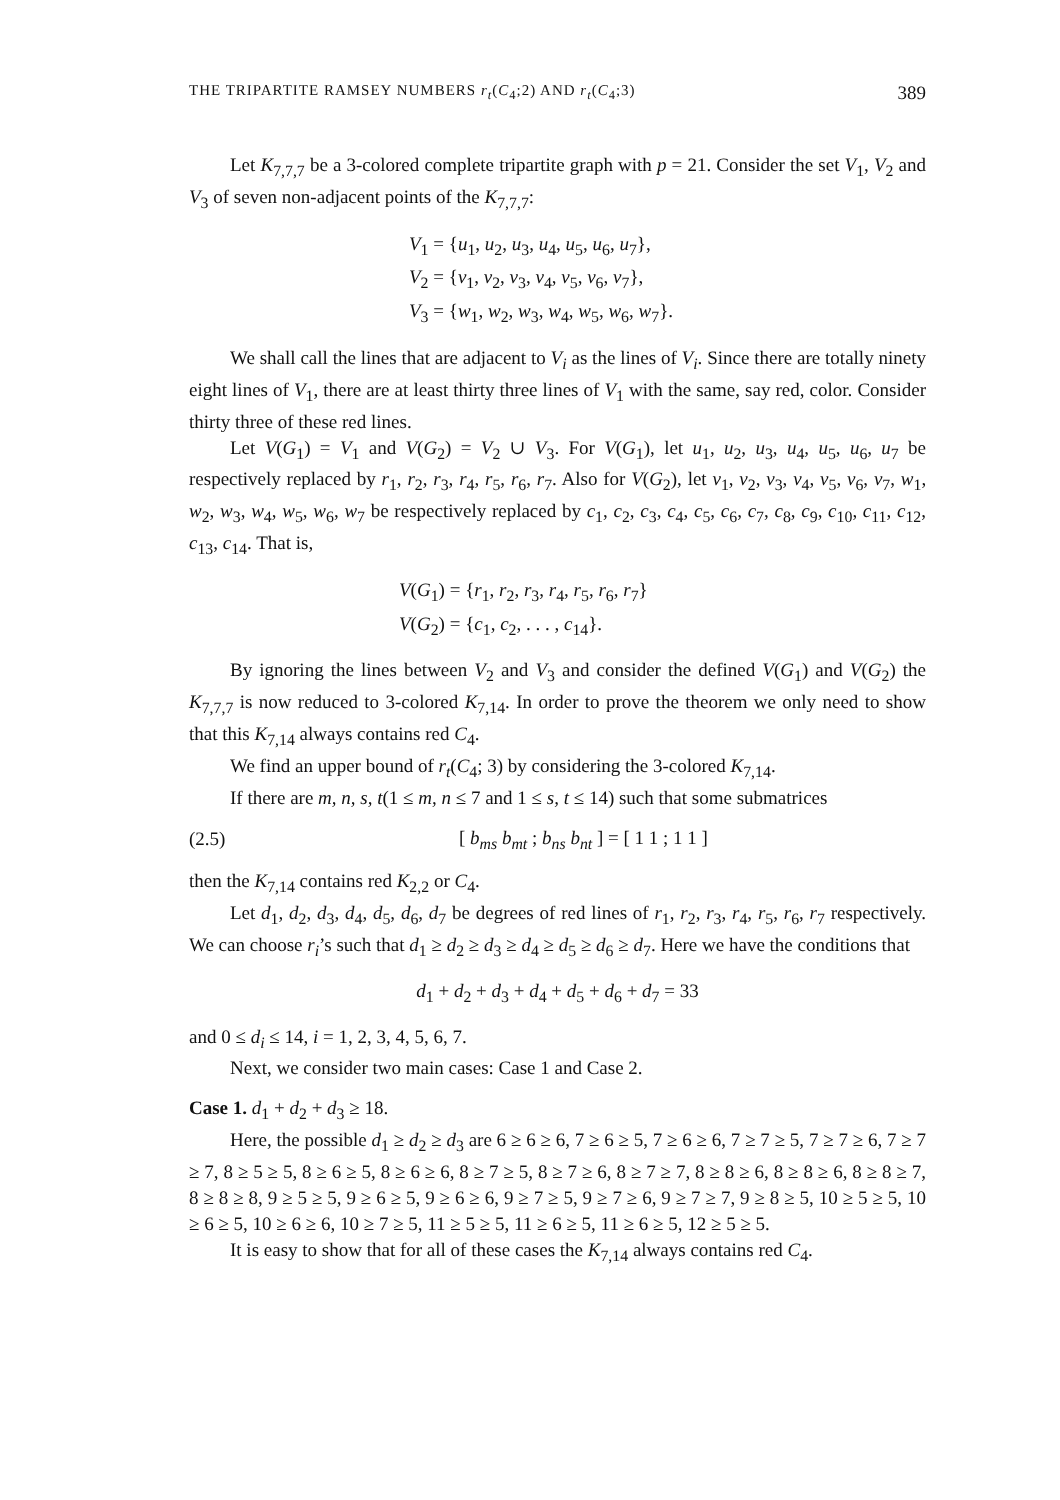THE TRIPARTITE RAMSEY NUMBERS r<sub>t</sub>(C<sub>4</sub>;2) AND r<sub>t</sub>(C<sub>4</sub>;3) 389
Let K<sub>7,7,7</sub> be a 3-colored complete tripartite graph with p = 21. Consider the set V<sub>1</sub>, V<sub>2</sub> and V<sub>3</sub> of seven non-adjacent points of the K<sub>7,7,7</sub>:
V<sub>1</sub> = {u<sub>1</sub>, u<sub>2</sub>, u<sub>3</sub>, u<sub>4</sub>, u<sub>5</sub>, u<sub>6</sub>, u<sub>7</sub>},
V<sub>2</sub> = {v<sub>1</sub>, v<sub>2</sub>, v<sub>3</sub>, v<sub>4</sub>, v<sub>5</sub>, v<sub>6</sub>, v<sub>7</sub>},
V<sub>3</sub> = {w<sub>1</sub>, w<sub>2</sub>, w<sub>3</sub>, w<sub>4</sub>, w<sub>5</sub>, w<sub>6</sub>, w<sub>7</sub>}.
We shall call the lines that are adjacent to V<sub>i</sub> as the lines of V<sub>i</sub>. Since there are totally ninety eight lines of V<sub>1</sub>, there are at least thirty three lines of V<sub>1</sub> with the same, say red, color. Consider thirty three of these red lines.
Let V(G<sub>1</sub>) = V<sub>1</sub> and V(G<sub>2</sub>) = V<sub>2</sub> ∪ V<sub>3</sub>. For V(G<sub>1</sub>), let u<sub>1</sub>, u<sub>2</sub>, u<sub>3</sub>, u<sub>4</sub>, u<sub>5</sub>, u<sub>6</sub>, u<sub>7</sub> be respectively replaced by r<sub>1</sub>, r<sub>2</sub>, r<sub>3</sub>, r<sub>4</sub>, r<sub>5</sub>, r<sub>6</sub>, r<sub>7</sub>. Also for V(G<sub>2</sub>), let v<sub>1</sub>, v<sub>2</sub>, v<sub>3</sub>, v<sub>4</sub>, v<sub>5</sub>, v<sub>6</sub>, v<sub>7</sub>, w<sub>1</sub>, w<sub>2</sub>, w<sub>3</sub>, w<sub>4</sub>, w<sub>5</sub>, w<sub>6</sub>, w<sub>7</sub> be respectively replaced by c<sub>1</sub>, c<sub>2</sub>, c<sub>3</sub>, c<sub>4</sub>, c<sub>5</sub>, c<sub>6</sub>, c<sub>7</sub>, c<sub>8</sub>, c<sub>9</sub>, c<sub>10</sub>, c<sub>11</sub>, c<sub>12</sub>, c<sub>13</sub>, c<sub>14</sub>. That is,
V(G<sub>1</sub>) = {r<sub>1</sub>, r<sub>2</sub>, r<sub>3</sub>, r<sub>4</sub>, r<sub>5</sub>, r<sub>6</sub>, r<sub>7</sub>}
V(G<sub>2</sub>) = {c<sub>1</sub>, c<sub>2</sub>, . . . , c<sub>14</sub>}.
By ignoring the lines between V<sub>2</sub> and V<sub>3</sub> and consider the defined V(G<sub>1</sub>) and V(G<sub>2</sub>) the K<sub>7,7,7</sub> is now reduced to 3-colored K<sub>7,14</sub>. In order to prove the theorem we only need to show that this K<sub>7,14</sub> always contains red C<sub>4</sub>.
We find an upper bound of r<sub>t</sub>(C<sub>4</sub>; 3) by considering the 3-colored K<sub>7,14</sub>.
If there are m, n, s, t(1 ≤ m, n ≤ 7 and 1 ≤ s, t ≤ 14) such that some submatrices
(2.5) [ b<sub>ms</sub> b<sub>mt</sub> ; b<sub>ns</sub> b<sub>nt</sub> ] = [ 1 1 ; 1 1 ]
then the K<sub>7,14</sub> contains red K<sub>2,2</sub> or C<sub>4</sub>.
Let d<sub>1</sub>, d<sub>2</sub>, d<sub>3</sub>, d<sub>4</sub>, d<sub>5</sub>, d<sub>6</sub>, d<sub>7</sub> be degrees of red lines of r<sub>1</sub>, r<sub>2</sub>, r<sub>3</sub>, r<sub>4</sub>, r<sub>5</sub>, r<sub>6</sub>, r<sub>7</sub> respectively. We can choose r<sub>i</sub>’s such that d<sub>1</sub> ≥ d<sub>2</sub> ≥ d<sub>3</sub> ≥ d<sub>4</sub> ≥ d<sub>5</sub> ≥ d<sub>6</sub> ≥ d<sub>7</sub>. Here we have the conditions that
d<sub>1</sub> + d<sub>2</sub> + d<sub>3</sub> + d<sub>4</sub> + d<sub>5</sub> + d<sub>6</sub> + d<sub>7</sub> = 33
and 0 ≤ d<sub>i</sub> ≤ 14, i = 1, 2, 3, 4, 5, 6, 7.
Next, we consider two main cases: Case 1 and Case 2.
Case 1. d<sub>1</sub> + d<sub>2</sub> + d<sub>3</sub> ≥ 18.
Here, the possible d<sub>1</sub> ≥ d<sub>2</sub> ≥ d<sub>3</sub> are 6 ≥ 6 ≥ 6, 7 ≥ 6 ≥ 5, 7 ≥ 6 ≥ 6, 7 ≥ 7 ≥ 5, 7 ≥ 7 ≥ 6, 7 ≥ 7 ≥ 7, 8 ≥ 5 ≥ 5, 8 ≥ 6 ≥ 5, 8 ≥ 6 ≥ 6, 8 ≥ 7 ≥ 5, 8 ≥ 7 ≥ 6, 8 ≥ 7 ≥ 7, 8 ≥ 8 ≥ 6, 8 ≥ 8 ≥ 6, 8 ≥ 8 ≥ 7, 8 ≥ 8 ≥ 8, 9 ≥ 5 ≥ 5, 9 ≥ 6 ≥ 5, 9 ≥ 6 ≥ 6, 9 ≥ 7 ≥ 5, 9 ≥ 7 ≥ 6, 9 ≥ 7 ≥ 7, 9 ≥ 8 ≥ 5, 10 ≥ 5 ≥ 5, 10 ≥ 6 ≥ 5, 10 ≥ 6 ≥ 6, 10 ≥ 7 ≥ 5, 11 ≥ 5 ≥ 5, 11 ≥ 6 ≥ 5, 11 ≥ 6 ≥ 5, 12 ≥ 5 ≥ 5.
It is easy to show that for all of these cases the K<sub>7,14</sub> always contains red C<sub>4</sub>.